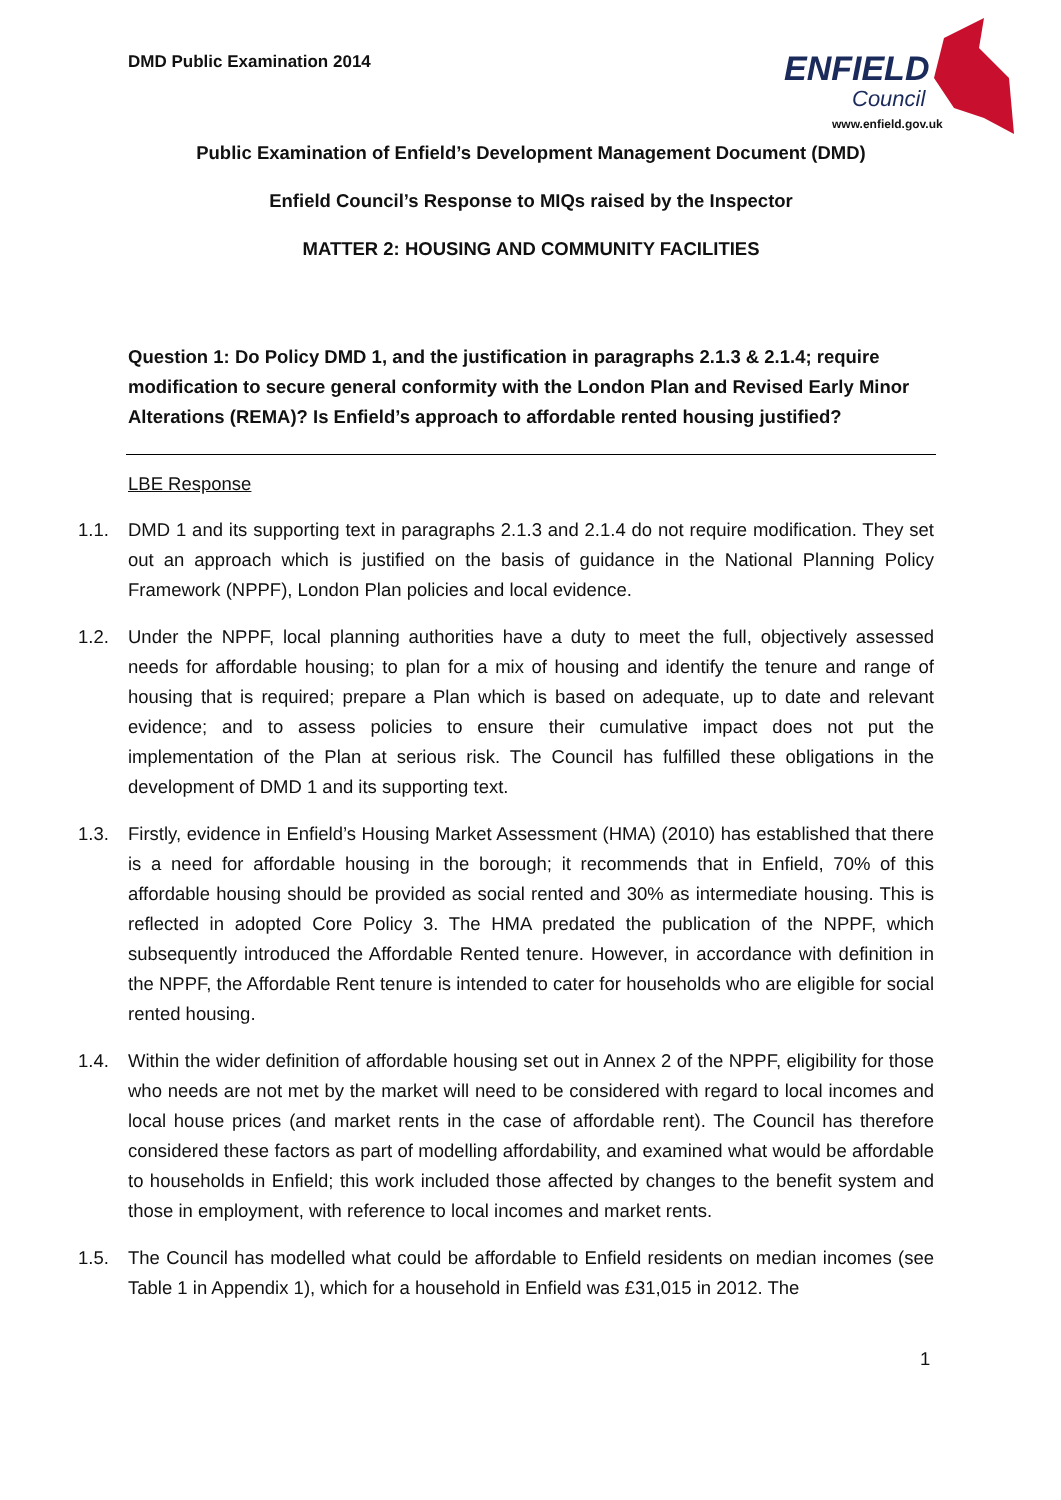DMD Public Examination 2014
ENFIELD
Council
www.enfield.gov.uk
Public Examination of Enfield’s Development Management Document (DMD)
Enfield Council’s Response to MIQs raised by the Inspector
MATTER 2: HOUSING AND COMMUNITY FACILITIES
Question 1: Do Policy DMD 1, and the justification in paragraphs 2.1.3 & 2.1.4; require modification to secure general conformity with the London Plan and Revised Early Minor Alterations (REMA)? Is Enfield’s approach to affordable rented housing justified?
LBE Response
1.1. DMD 1 and its supporting text in paragraphs 2.1.3 and 2.1.4 do not require modification. They set out an approach which is justified on the basis of guidance in the National Planning Policy Framework (NPPF), London Plan policies and local evidence.
1.2. Under the NPPF, local planning authorities have a duty to meet the full, objectively assessed needs for affordable housing; to plan for a mix of housing and identify the tenure and range of housing that is required; prepare a Plan which is based on adequate, up to date and relevant evidence; and to assess policies to ensure their cumulative impact does not put the implementation of the Plan at serious risk. The Council has fulfilled these obligations in the development of DMD 1 and its supporting text.
1.3. Firstly, evidence in Enfield’s Housing Market Assessment (HMA) (2010) has established that there is a need for affordable housing in the borough; it recommends that in Enfield, 70% of this affordable housing should be provided as social rented and 30% as intermediate housing. This is reflected in adopted Core Policy 3. The HMA predated the publication of the NPPF, which subsequently introduced the Affordable Rented tenure. However, in accordance with definition in the NPPF, the Affordable Rent tenure is intended to cater for households who are eligible for social rented housing.
1.4. Within the wider definition of affordable housing set out in Annex 2 of the NPPF, eligibility for those who needs are not met by the market will need to be considered with regard to local incomes and local house prices (and market rents in the case of affordable rent). The Council has therefore considered these factors as part of modelling affordability, and examined what would be affordable to households in Enfield; this work included those affected by changes to the benefit system and those in employment, with reference to local incomes and market rents.
1.5. The Council has modelled what could be affordable to Enfield residents on median incomes (see Table 1 in Appendix 1), which for a household in Enfield was £31,015 in 2012. The
1